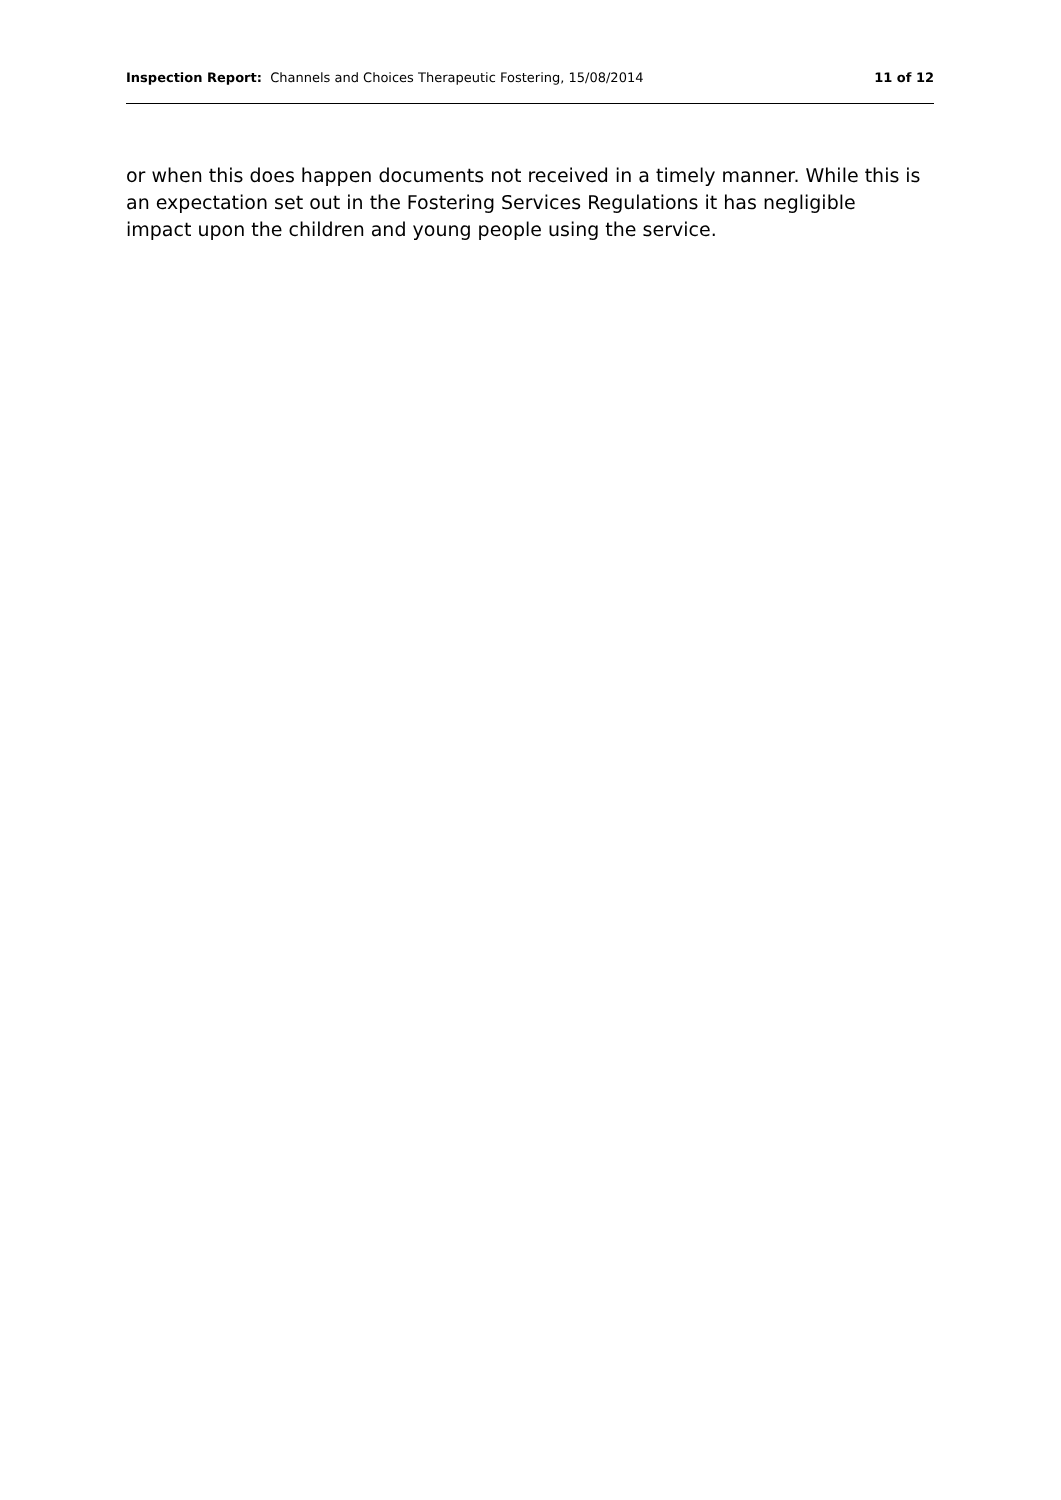Inspection Report: Channels and Choices Therapeutic Fostering, 15/08/2014 11 of 12
or when this does happen documents not received in a timely manner. While this is an expectation set out in the Fostering Services Regulations it has negligible impact upon the children and young people using the service.